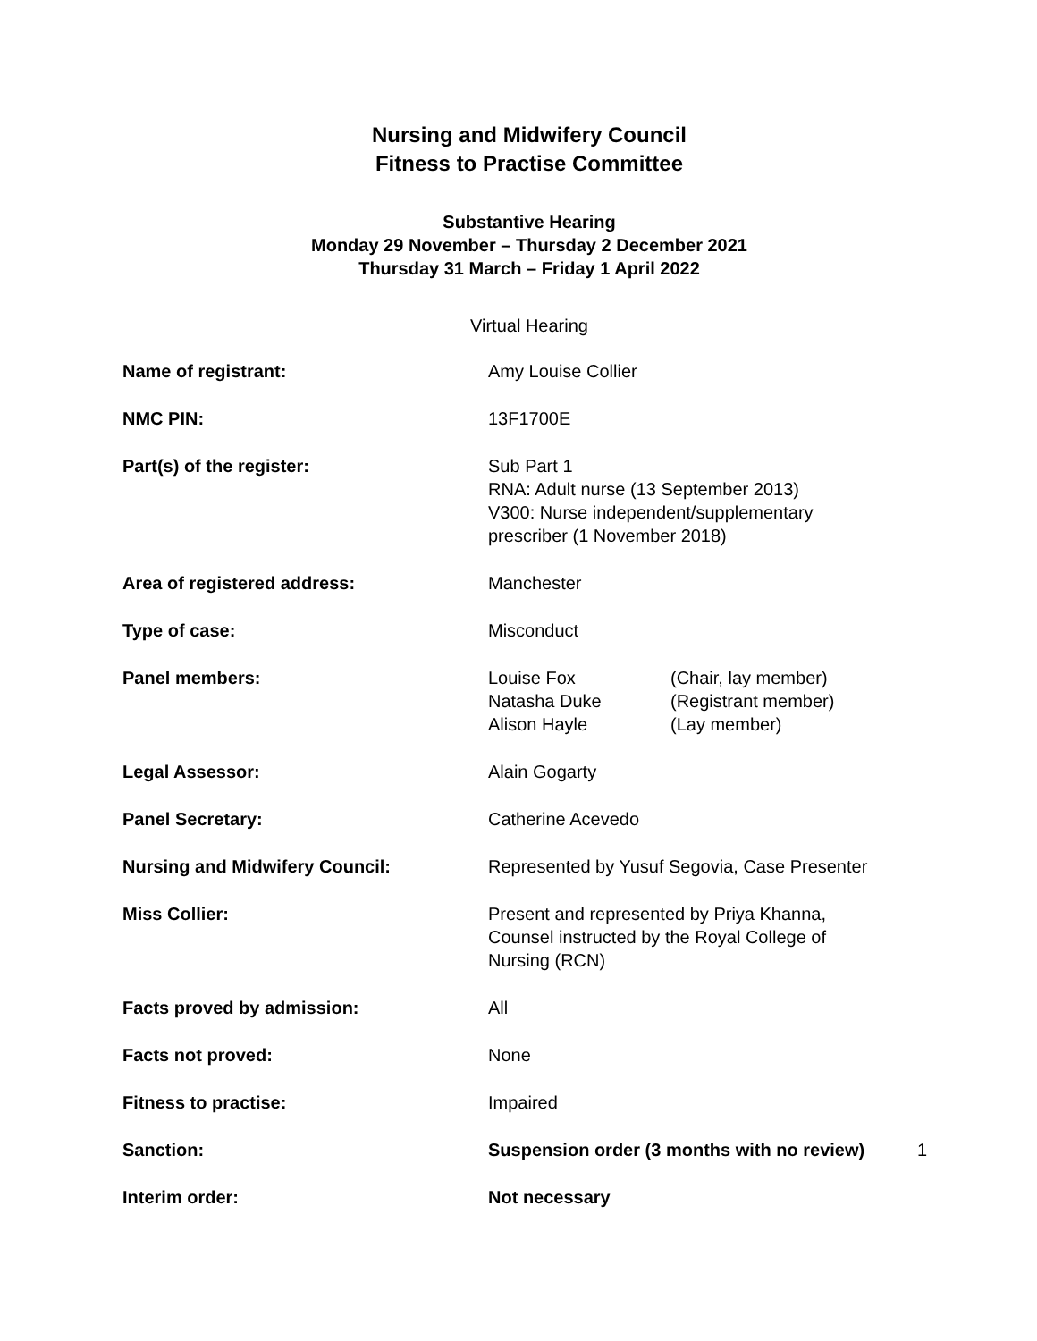Nursing and Midwifery Council
Fitness to Practise Committee
Substantive Hearing
Monday 29 November – Thursday 2 December 2021
Thursday 31 March – Friday 1 April 2022
Virtual Hearing
| Name of registrant: | Amy Louise Collier |
| NMC PIN: | 13F1700E |
| Part(s) of the register: | Sub Part 1 RNA: Adult nurse (13 September 2013) V300: Nurse independent/supplementary prescriber (1 November 2018) |
| Area of registered address: | Manchester |
| Type of case: | Misconduct |
| Panel members: | / Louise Fox Natasha Duke Alison Hayle / (Chair, lay member) (Registrant member) (Lay member) / |
| Legal Assessor: | Alain Gogarty |
| Panel Secretary: | Catherine Acevedo |
| Nursing and Midwifery Council: | Represented by Yusuf Segovia, Case Presenter |
| Miss Collier: | Present and represented by Priya Khanna, Counsel instructed by the Royal College of Nursing (RCN) |
| Facts proved by admission: | All |
| Facts not proved: | None |
| Fitness to practise: | Impaired |
| Sanction: | Suspension order (3 months with no review) |
| Interim order: | Not necessary |
1